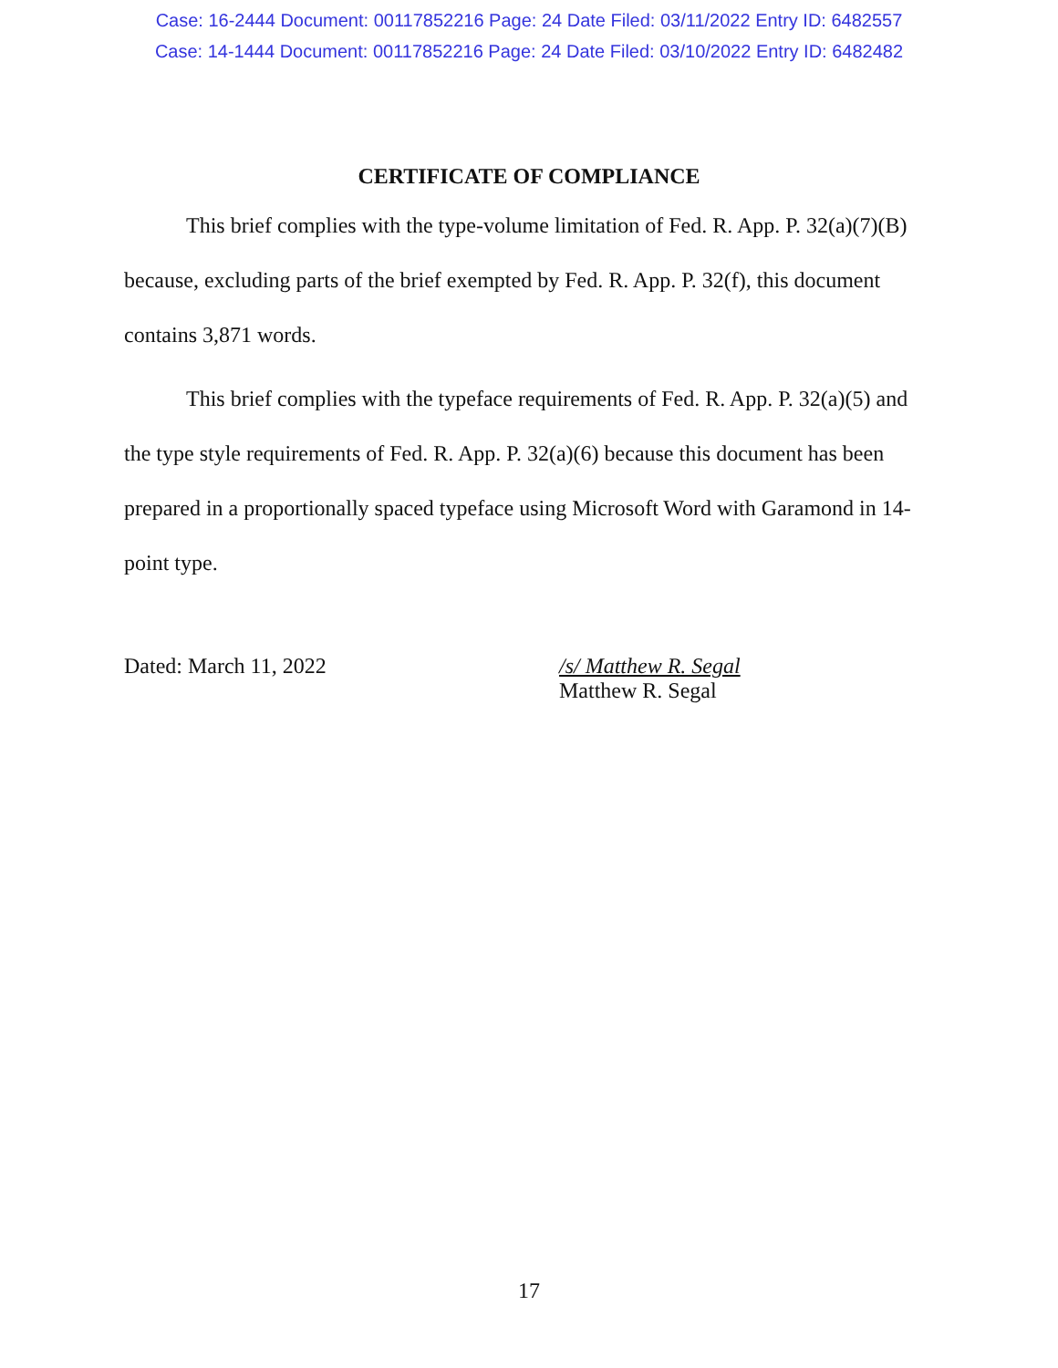Case: 16-2444 Document: 00117852216 Page: 24 Date Filed: 03/11/2022 Entry ID: 6482557
Case: 14-1444 Document: 00117852216 Page: 24 Date Filed: 03/10/2022 Entry ID: 6482482
CERTIFICATE OF COMPLIANCE
This brief complies with the type-volume limitation of Fed. R. App. P. 32(a)(7)(B) because, excluding parts of the brief exempted by Fed. R. App. P. 32(f), this document contains 3,871 words.
This brief complies with the typeface requirements of Fed. R. App. P. 32(a)(5) and the type style requirements of Fed. R. App. P. 32(a)(6) because this document has been prepared in a proportionally spaced typeface using Microsoft Word with Garamond in 14-point type.
Dated: March 11, 2022 /s/ Matthew R. Segal
Matthew R. Segal
17